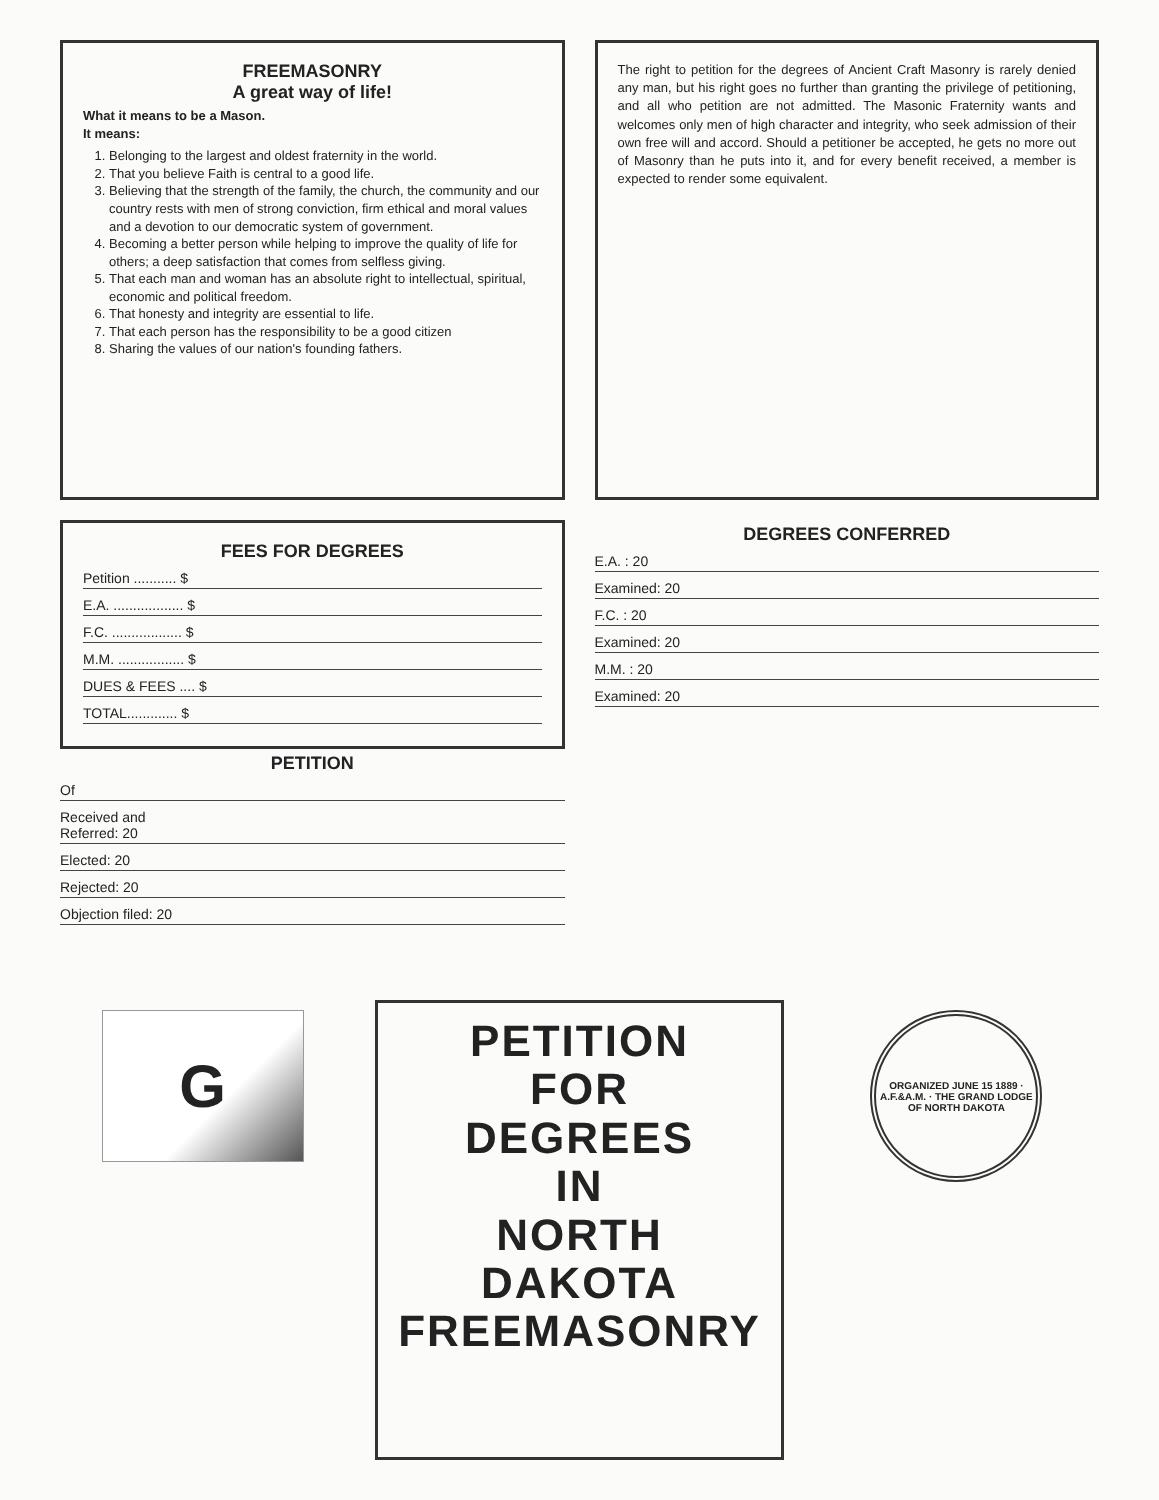FREEMASONRY
A great way of life!
What it means to be a Mason.
It means:
1. Belonging to the largest and oldest fraternity in the world.
2. That you believe Faith is central to a good life.
3. Believing that the strength of the family, the church, the community and our country rests with men of strong conviction, firm ethical and moral values and a devotion to our democratic system of government.
4. Becoming a better person while helping to improve the quality of life for others; a deep satisfaction that comes from selfless giving.
5. That each man and woman has an absolute right to intellectual, spiritual, economic and political freedom.
6. That honesty and integrity are essential to life.
7. That each person has the responsibility to be a good citizen
8. Sharing the values of our nation's founding fathers.
The right to petition for the degrees of Ancient Craft Masonry is rarely denied any man, but his right goes no further than granting the privilege of petitioning, and all who petition are not admitted. The Masonic Fraternity wants and welcomes only men of high character and integrity, who seek admission of their own free will and accord. Should a petitioner be accepted, he gets no more out of Masonry than he puts into it, and for every benefit received, a member is expected to render some equivalent.
FEES FOR DEGREES
Petition ........... $
E.A. .................. $
F.C. .................. $
M.M. ................. $
DUES & FEES .... $
TOTAL............. $
PETITION
Of
Received and
Referred: 20
Elected: 20
Rejected: 20
Objection filed: 20
DEGREES CONFERRED
E.A. : 20
Examined: 20
F.C. : 20
Examined: 20
M.M. : 20
Examined: 20
G
PETITION
FOR
DEGREES
IN
NORTH DAKOTA
FREEMASONRY
ORGANIZED JUNE 15 1889 · A.F.&A.M. · THE GRAND LODGE OF NORTH DAKOTA